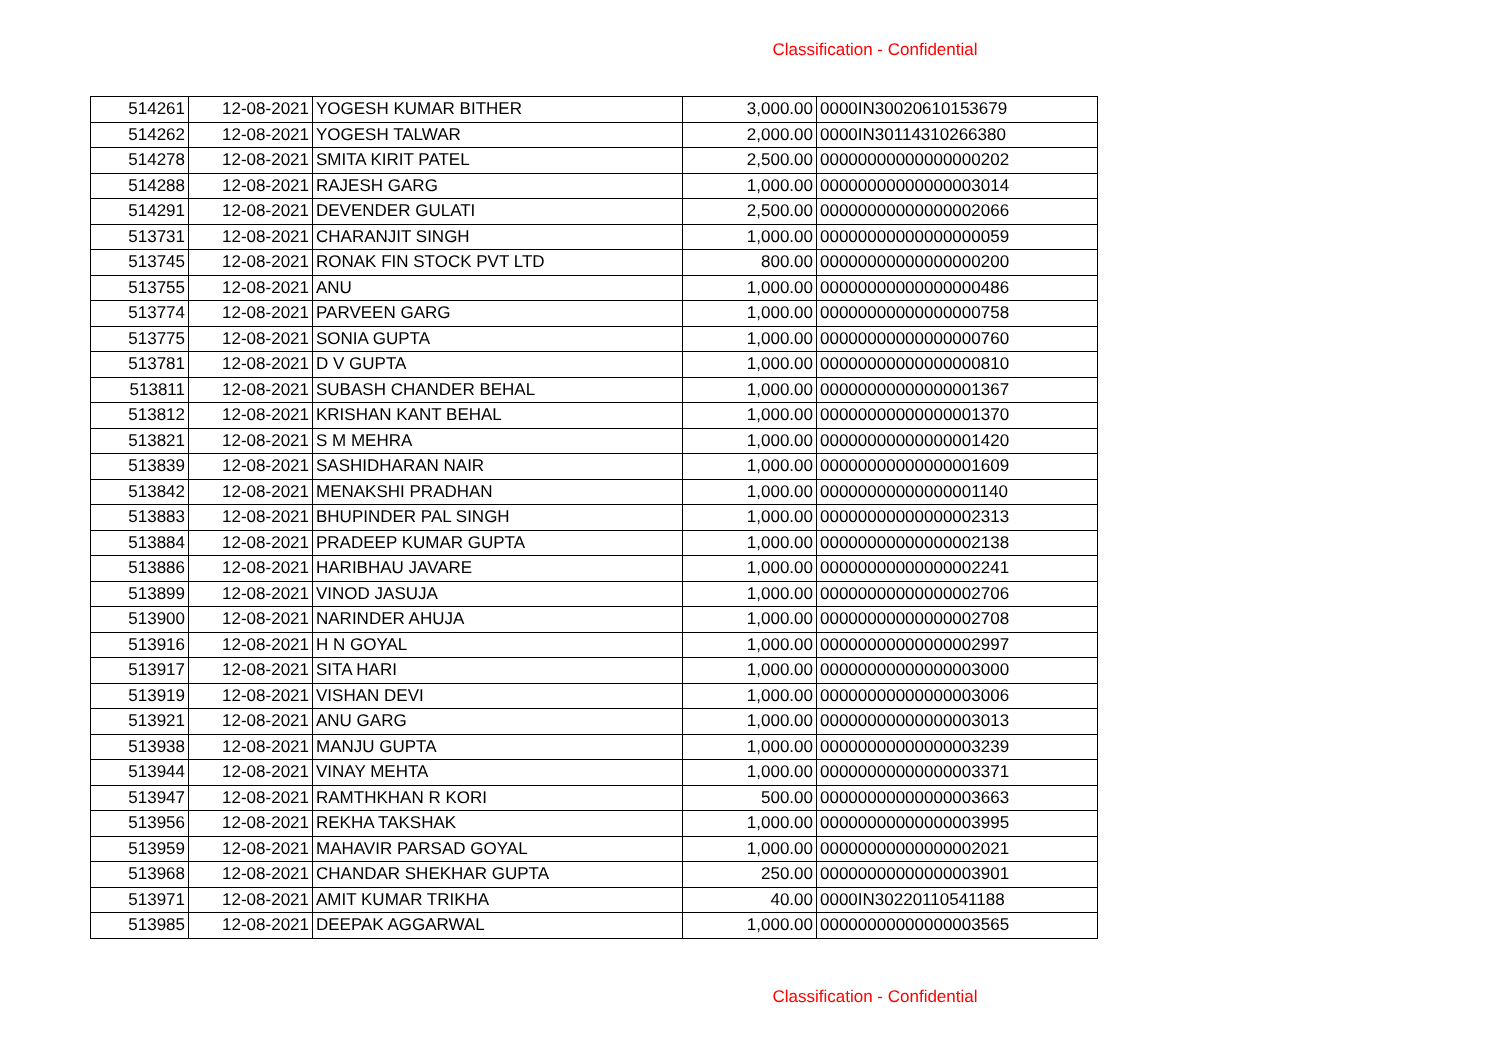Classification - Confidential
| 514261 | 12-08-2021 | YOGESH KUMAR BITHER | 3,000.00 | 0000IN30020610153679 |
| 514262 | 12-08-2021 | YOGESH TALWAR | 2,000.00 | 0000IN30114310266380 |
| 514278 | 12-08-2021 | SMITA KIRIT PATEL | 2,500.00 | 00000000000000000202 |
| 514288 | 12-08-2021 | RAJESH GARG | 1,000.00 | 00000000000000003014 |
| 514291 | 12-08-2021 | DEVENDER GULATI | 2,500.00 | 00000000000000002066 |
| 513731 | 12-08-2021 | CHARANJIT SINGH | 1,000.00 | 00000000000000000059 |
| 513745 | 12-08-2021 | RONAK FIN STOCK PVT LTD | 800.00 | 00000000000000000200 |
| 513755 | 12-08-2021 | ANU | 1,000.00 | 00000000000000000486 |
| 513774 | 12-08-2021 | PARVEEN GARG | 1,000.00 | 00000000000000000758 |
| 513775 | 12-08-2021 | SONIA GUPTA | 1,000.00 | 00000000000000000760 |
| 513781 | 12-08-2021 | D V GUPTA | 1,000.00 | 00000000000000000810 |
| 513811 | 12-08-2021 | SUBASH CHANDER BEHAL | 1,000.00 | 00000000000000001367 |
| 513812 | 12-08-2021 | KRISHAN KANT BEHAL | 1,000.00 | 00000000000000001370 |
| 513821 | 12-08-2021 | S M MEHRA | 1,000.00 | 00000000000000001420 |
| 513839 | 12-08-2021 | SASHIDHARAN NAIR | 1,000.00 | 00000000000000001609 |
| 513842 | 12-08-2021 | MENAKSHI PRADHAN | 1,000.00 | 00000000000000001140 |
| 513883 | 12-08-2021 | BHUPINDER PAL SINGH | 1,000.00 | 00000000000000002313 |
| 513884 | 12-08-2021 | PRADEEP KUMAR GUPTA | 1,000.00 | 00000000000000002138 |
| 513886 | 12-08-2021 | HARIBHAU JAVARE | 1,000.00 | 00000000000000002241 |
| 513899 | 12-08-2021 | VINOD JASUJA | 1,000.00 | 00000000000000002706 |
| 513900 | 12-08-2021 | NARINDER AHUJA | 1,000.00 | 00000000000000002708 |
| 513916 | 12-08-2021 | H N GOYAL | 1,000.00 | 00000000000000002997 |
| 513917 | 12-08-2021 | SITA HARI | 1,000.00 | 00000000000000003000 |
| 513919 | 12-08-2021 | VISHAN DEVI | 1,000.00 | 00000000000000003006 |
| 513921 | 12-08-2021 | ANU GARG | 1,000.00 | 00000000000000003013 |
| 513938 | 12-08-2021 | MANJU GUPTA | 1,000.00 | 00000000000000003239 |
| 513944 | 12-08-2021 | VINAY MEHTA | 1,000.00 | 00000000000000003371 |
| 513947 | 12-08-2021 | RAMTHKHAN R KORI | 500.00 | 00000000000000003663 |
| 513956 | 12-08-2021 | REKHA TAKSHAK | 1,000.00 | 00000000000000003995 |
| 513959 | 12-08-2021 | MAHAVIR PARSAD GOYAL | 1,000.00 | 00000000000000002021 |
| 513968 | 12-08-2021 | CHANDAR SHEKHAR GUPTA | 250.00 | 00000000000000003901 |
| 513971 | 12-08-2021 | AMIT KUMAR TRIKHA | 40.00 | 0000IN30220110541188 |
| 513985 | 12-08-2021 | DEEPAK AGGARWAL | 1,000.00 | 00000000000000003565 |
Classification - Confidential